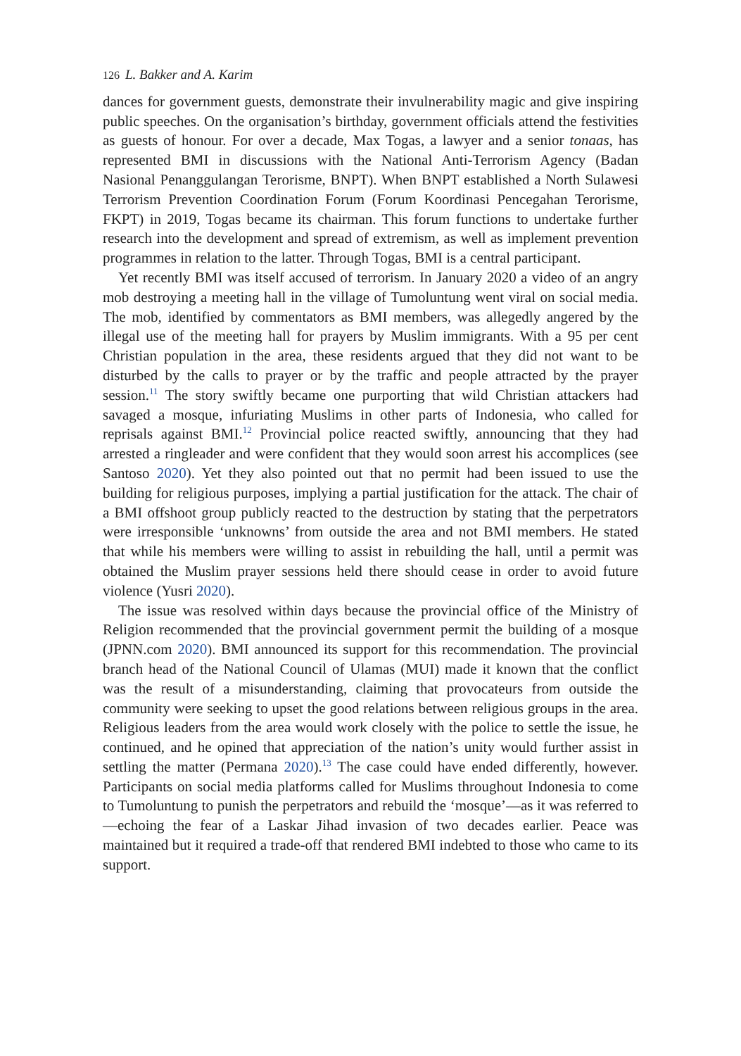126 L. Bakker and A. Karim
dances for government guests, demonstrate their invulnerability magic and give inspiring public speeches. On the organisation’s birthday, government officials attend the festivities as guests of honour. For over a decade, Max Togas, a lawyer and a senior tonaas, has represented BMI in discussions with the National Anti-Terrorism Agency (Badan Nasional Penanggulangan Terorisme, BNPT). When BNPT established a North Sulawesi Terrorism Prevention Coordination Forum (Forum Koordinasi Pencegahan Terorisme, FKPT) in 2019, Togas became its chairman. This forum functions to undertake further research into the development and spread of extremism, as well as implement prevention programmes in relation to the latter. Through Togas, BMI is a central participant.
Yet recently BMI was itself accused of terrorism. In January 2020 a video of an angry mob destroying a meeting hall in the village of Tumoluntung went viral on social media. The mob, identified by commentators as BMI members, was allegedly angered by the illegal use of the meeting hall for prayers by Muslim immigrants. With a 95 per cent Christian population in the area, these residents argued that they did not want to be disturbed by the calls to prayer or by the traffic and people attracted by the prayer session.<sup>11</sup> The story swiftly became one purporting that wild Christian attackers had savaged a mosque, infuriating Muslims in other parts of Indonesia, who called for reprisals against BMI.<sup>12</sup> Provincial police reacted swiftly, announcing that they had arrested a ringleader and were confident that they would soon arrest his accomplices (see Santoso 2020). Yet they also pointed out that no permit had been issued to use the building for religious purposes, implying a partial justification for the attack. The chair of a BMI offshoot group publicly reacted to the destruction by stating that the perpetrators were irresponsible ‘unknowns’ from outside the area and not BMI members. He stated that while his members were willing to assist in rebuilding the hall, until a permit was obtained the Muslim prayer sessions held there should cease in order to avoid future violence (Yusri 2020).
The issue was resolved within days because the provincial office of the Ministry of Religion recommended that the provincial government permit the building of a mosque (JPNN.com 2020). BMI announced its support for this recommendation. The provincial branch head of the National Council of Ulamas (MUI) made it known that the conflict was the result of a misunderstanding, claiming that provocateurs from outside the community were seeking to upset the good relations between religious groups in the area. Religious leaders from the area would work closely with the police to settle the issue, he continued, and he opined that appreciation of the nation’s unity would further assist in settling the matter (Permana 2020).<sup>13</sup> The case could have ended differently, however. Participants on social media platforms called for Muslims throughout Indonesia to come to Tumoluntung to punish the perpetrators and rebuild the ‘mosque’—as it was referred to—echoing the fear of a Laskar Jihad invasion of two decades earlier. Peace was maintained but it required a trade-off that rendered BMI indebted to those who came to its support.